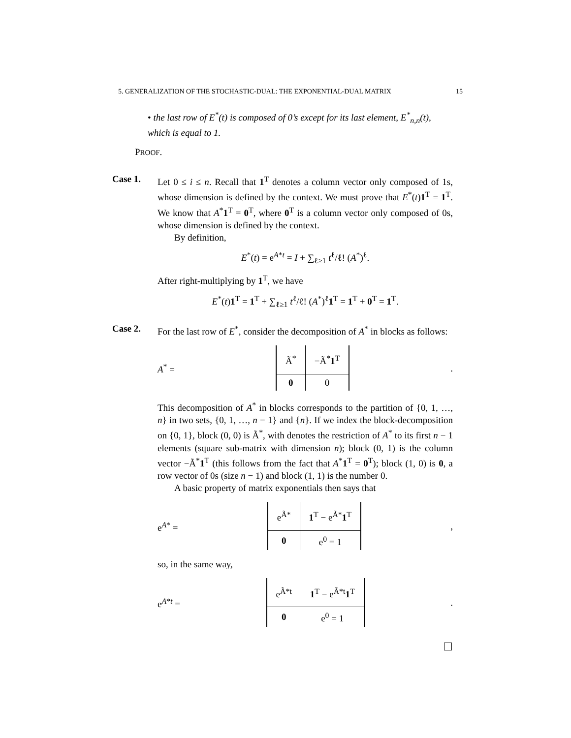5. GENERALIZATION OF THE STOCHASTIC-DUAL: THE EXPONENTIAL-DUAL MATRIX 15
• the last row of E<sup>*</sup>(t) is composed of 0’s except for its last element, E<sup>*</sup><sub>n,n</sub>(t), which is equal to 1.
PROOF.
Case 1. Let 0 ≤ i ≤ n. Recall that 1<sup>T</sup> denotes a column vector only composed of 1s, whose dimension is defined by the context. We must prove that E<sup>*</sup>(t)1<sup>T</sup> = 1<sup>T</sup>. We know that A<sup>*</sup>1<sup>T</sup> = 0<sup>T</sup>, where 0<sup>T</sup> is a column vector only composed of 0s, whose dimension is defined by the context.
By definition,
E<sup>*</sup>(t) = e<sup>A*t</sup> = I + ∑<sub>ℓ≥1</sub> t<sup>ℓ</sup>/ℓ! (A<sup>*</sup>)<sup>ℓ</sup>.
After right-multiplying by 1<sup>T</sup>, we have
E<sup>*</sup>(t)1<sup>T</sup> = 1<sup>T</sup> + ∑<sub>ℓ≥1</sub> t<sup>ℓ</sup>/ℓ! (A<sup>*</sup>)<sup>ℓ</sup>1<sup>T</sup> = 1<sup>T</sup> + 0<sup>T</sup> = 1<sup>T</sup>.
Case 2. For the last row of E<sup>*</sup>, consider the decomposition of A<sup>*</sup> in blocks as follows:
A<sup>*</sup> =
| Ã<sup>*</sup> | −Ã<sup>*</sup> 1<sup>T</sup> |
| 0 | 0 |
.
This decomposition of A<sup>*</sup> in blocks corresponds to the partition of {0, 1, …, n} in two sets, {0, 1, …, n − 1} and {n}. If we index the block-decomposition on {0, 1}, block (0, 0) is Ã<sup>*</sup>, with denotes the restriction of A<sup>*</sup> to its first n − 1 elements (square sub-matrix with dimension n); block (0, 1) is the column vector −Ã<sup>*</sup>1<sup>T</sup> (this follows from the fact that A<sup>*</sup>1<sup>T</sup> = 0<sup>T</sup>); block (1, 0) is 0, a row vector of 0s (size n − 1) and block (1, 1) is the number 0.
A basic property of matrix exponentials then says that
e<sup>A*</sup> =
| e<sup>Ã*</sup> | 1<sup>T</sup> − e<sup>Ã*</sup> 1<sup>T</sup> |
| 0 | e<sup>0</sup> = 1 |
,
so, in the same way,
e<sup>A*t</sup> =
| e<sup>Ã*t</sup> | 1<sup>T</sup> − e<sup>Ã*t</sup> 1<sup>T</sup> |
| 0 | e<sup>0</sup> = 1 |
.